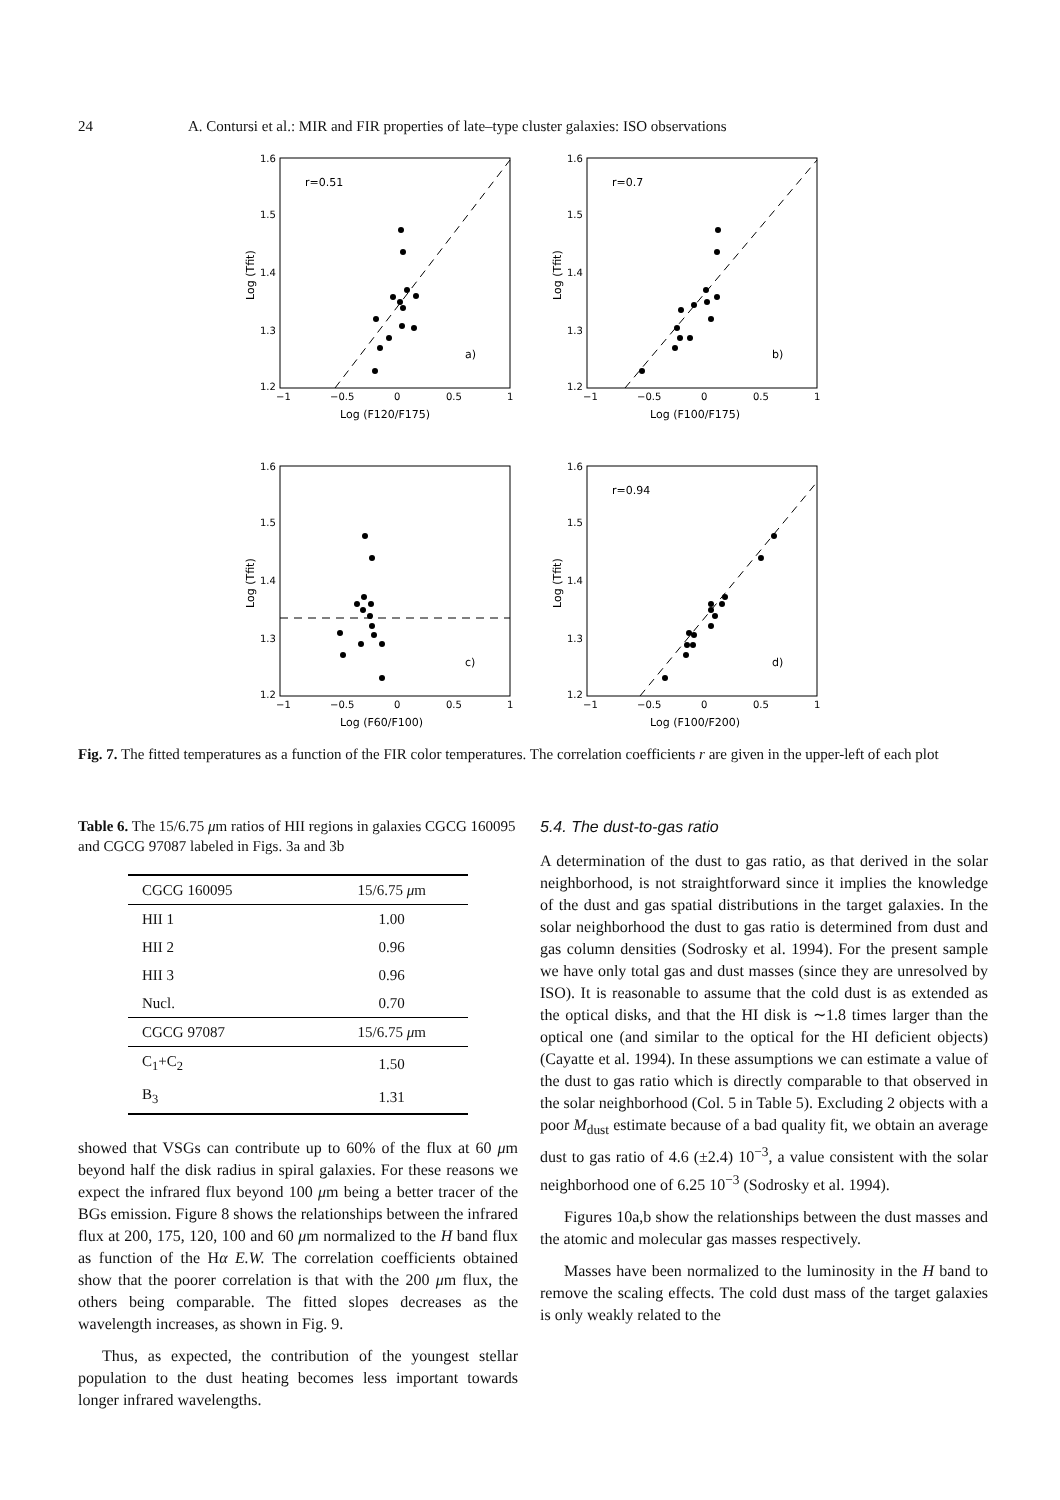24 A. Contursi et al.: MIR and FIR properties of late–type cluster galaxies: ISO observations
1.6
1.5
1.4
1.3
1.2
1.6
1.5
1.4
1.3
1.2
1.6
1.5
1.4
1.3
1.2
1.6
1.5
1.4
1.3
1.2
−1
−0.5
0
0.5
1
−1
−0.5
0
0.5
1
−1
−0.5
0
0.5
1
−1
−0.5
0
0.5
1
r=0.51
r=0.7
r=0.94
a)
b)
c)
d)
Log (F120/F175)
Log (F100/F175)
Log (F60/F100)
Log (F100/F200)
Log (Tfit)
Log (Tfit)
Log (Tfit)
Log (Tfit)
Fig. 7. The fitted temperatures as a function of the FIR color temperatures. The correlation coefficients r are given in the upper-left of each plot
Table 6. The 15/6.75 μm ratios of HII regions in galaxies CGCG 160095 and CGCG 97087 labeled in Figs. 3a and 3b
| CGCG 160095 | 15/6.75 μ m |
| --- | --- |
| HII 1 | 1.00 |
| HII 2 | 0.96 |
| HII 3 | 0.96 |
| Nucl. | 0.70 |
| CGCG 97087 | 15/6.75 μ m |
| C<sub>1</sub>+C<sub>2</sub> | 1.50 |
| B<sub>3</sub> | 1.31 |
showed that VSGs can contribute up to 60% of the flux at 60 μm beyond half the disk radius in spiral galaxies. For these reasons we expect the infrared flux beyond 100 μm being a better tracer of the BGs emission. Figure 8 shows the relationships between the infrared flux at 200, 175, 120, 100 and 60 μm normalized to the H band flux as function of the Hα E.W. The correlation coefficients obtained show that the poorer correlation is that with the 200 μm flux, the others being comparable. The fitted slopes decreases as the wavelength increases, as shown in Fig. 9.
Thus, as expected, the contribution of the youngest stellar population to the dust heating becomes less important towards longer infrared wavelengths.
5.4. The dust-to-gas ratio
A determination of the dust to gas ratio, as that derived in the solar neighborhood, is not straightforward since it implies the knowledge of the dust and gas spatial distributions in the target galaxies. In the solar neighborhood the dust to gas ratio is determined from dust and gas column densities (Sodrosky et al. 1994). For the present sample we have only total gas and dust masses (since they are unresolved by ISO). It is reasonable to assume that the cold dust is as extended as the optical disks, and that the HI disk is ∼1.8 times larger than the optical one (and similar to the optical for the HI deficient objects) (Cayatte et al. 1994). In these assumptions we can estimate a value of the dust to gas ratio which is directly comparable to that observed in the solar neighborhood (Col. 5 in Table 5). Excluding 2 objects with a poor M<sub>dust</sub> estimate because of a bad quality fit, we obtain an average dust to gas ratio of 4.6 (±2.4) 10<sup>−3</sup>, a value consistent with the solar neighborhood one of 6.25 10<sup>−3</sup> (Sodrosky et al. 1994).
Figures 10a,b show the relationships between the dust masses and the atomic and molecular gas masses respectively.
Masses have been normalized to the luminosity in the H band to remove the scaling effects. The cold dust mass of the target galaxies is only weakly related to the